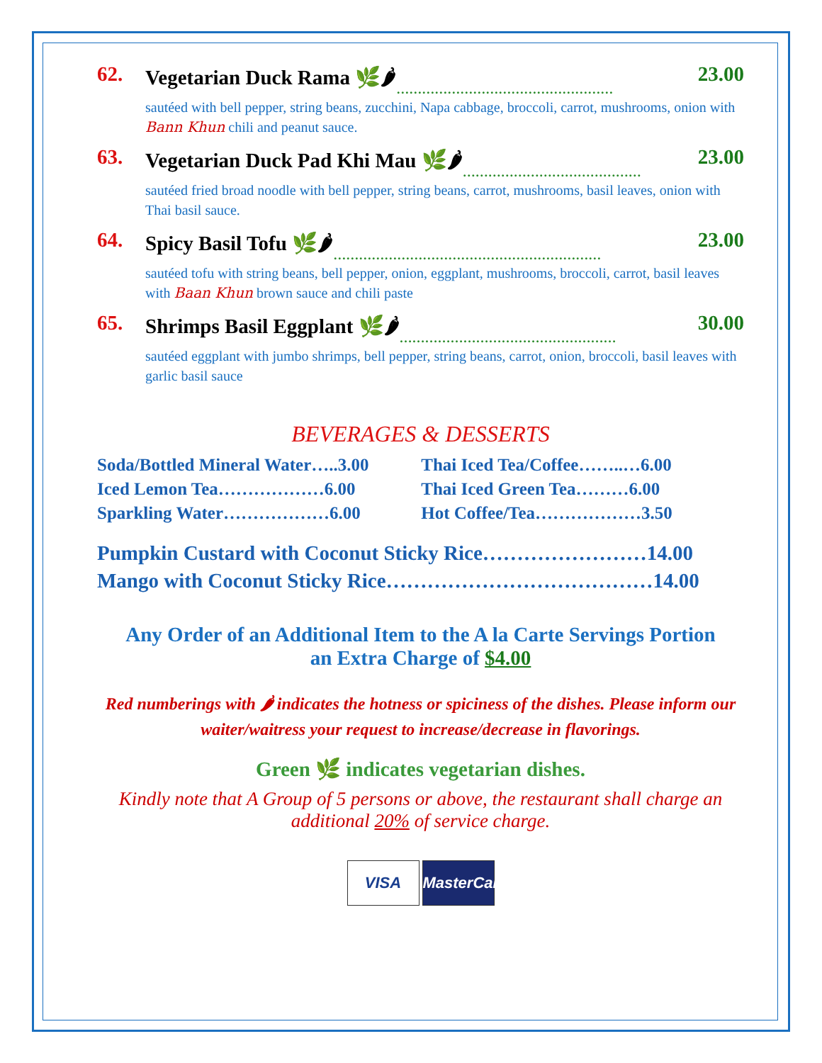62. Vegetarian Duck Rama 🌿🌶 …………………………………………… 23.00
sautéed with bell pepper, string beans, zucchini, Napa cabbage, broccoli, carrot, mushrooms, onion with Bann Khun chili and peanut sauce.
63. Vegetarian Duck Pad Khi Mau 🌿🌶 …………………………………… 23.00
sautéed fried broad noodle with bell pepper, string beans, carrot, mushrooms, basil leaves, onion with Thai basil sauce.
64. Spicy Basil Tofu 🌿🌶 ……………………………………………………… 23.00
sautéed tofu with string beans, bell pepper, onion, eggplant, mushrooms, broccoli, carrot, basil leaves with Baan Khun brown sauce and chili paste
65. Shrimps Basil Eggplant 🌿🌶 …………………………………………… 30.00
sautéed eggplant with jumbo shrimps, bell pepper, string beans, carrot, onion, broccoli, basil leaves with garlic basil sauce
BEVERAGES & DESSERTS
| Soda/Bottled Mineral Water…..3.00 | Thai Iced Tea/Coffee……..…6.00 |
| Iced Lemon Tea………………6.00 | Thai Iced Green Tea………6.00 |
| Sparkling Water………………6.00 | Hot Coffee/Tea………………3.50 |
| Pumpkin Custard with Coconut Sticky Rice……………………14.00 |
| Mango with Coconut Sticky Rice…………………………………14.00 |
Any Order of an Additional Item to the A la Carte Servings Portion
an Extra Charge of $4.00
Red numberings with 🌶 indicates the hotness or spiciness of the dishes. Please inform our waiter/waitress your request to increase/decrease in flavorings.
Green 🌿 indicates vegetarian dishes.
Kindly note that A Group of 5 persons or above, the restaurant shall charge an additional 20% of service charge.
VISA MasterCard